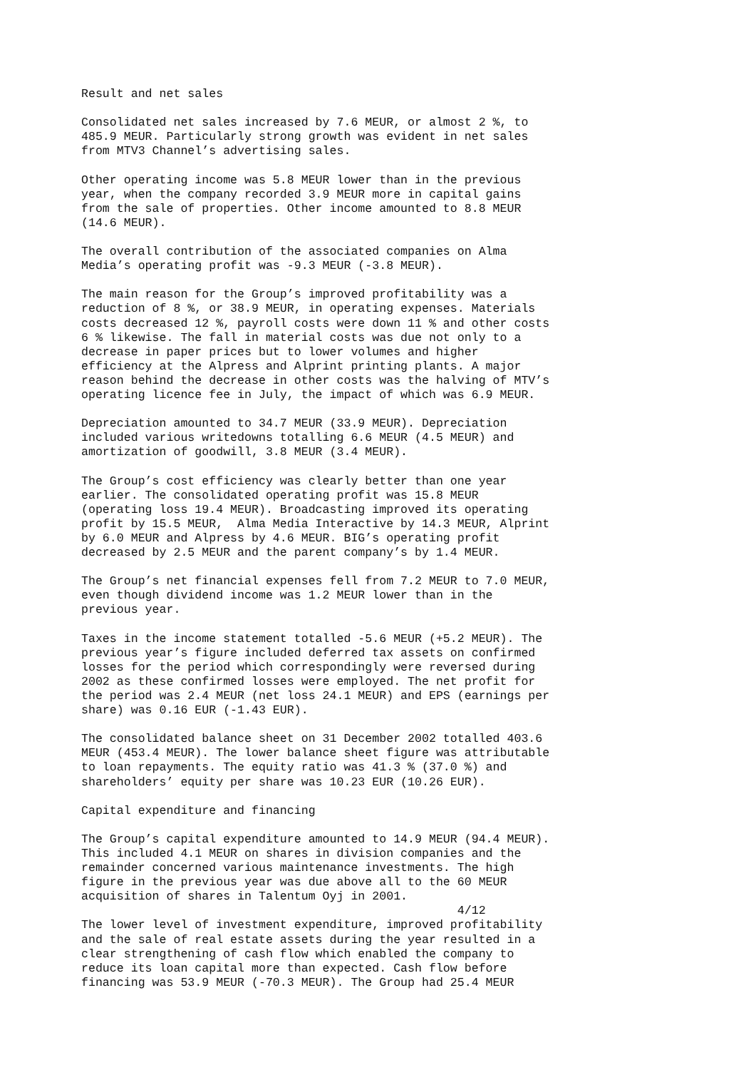Result and net sales
Consolidated net sales increased by 7.6 MEUR, or almost 2 %, to 485.9 MEUR. Particularly strong growth was evident in net sales from MTV3 Channel’s advertising sales.
Other operating income was 5.8 MEUR lower than in the previous year, when the company recorded 3.9 MEUR more in capital gains from the sale of properties. Other income amounted to 8.8 MEUR (14.6 MEUR).
The overall contribution of the associated companies on Alma Media’s operating profit was -9.3 MEUR (-3.8 MEUR).
The main reason for the Group’s improved profitability was a reduction of 8 %, or 38.9 MEUR, in operating expenses. Materials costs decreased 12 %, payroll costs were down 11 % and other costs 6 % likewise. The fall in material costs was due not only to a decrease in paper prices but to lower volumes and higher efficiency at the Alpress and Alprint printing plants. A major reason behind the decrease in other costs was the halving of MTV’s operating licence fee in July, the impact of which was 6.9 MEUR.
Depreciation amounted to 34.7 MEUR (33.9 MEUR). Depreciation included various writedowns totalling 6.6 MEUR (4.5 MEUR) and amortization of goodwill, 3.8 MEUR (3.4 MEUR).
The Group’s cost efficiency was clearly better than one year earlier. The consolidated operating profit was 15.8 MEUR (operating loss 19.4 MEUR). Broadcasting improved its operating profit by 15.5 MEUR, Alma Media Interactive by 14.3 MEUR, Alprint by 6.0 MEUR and Alpress by 4.6 MEUR. BIG’s operating profit decreased by 2.5 MEUR and the parent company’s by 1.4 MEUR.
The Group’s net financial expenses fell from 7.2 MEUR to 7.0 MEUR, even though dividend income was 1.2 MEUR lower than in the previous year.
Taxes in the income statement totalled -5.6 MEUR (+5.2 MEUR). The previous year’s figure included deferred tax assets on confirmed losses for the period which correspondingly were reversed during 2002 as these confirmed losses were employed. The net profit for the period was 2.4 MEUR (net loss 24.1 MEUR) and EPS (earnings per share) was 0.16 EUR (-1.43 EUR).
The consolidated balance sheet on 31 December 2002 totalled 403.6 MEUR (453.4 MEUR). The lower balance sheet figure was attributable to loan repayments. The equity ratio was 41.3 % (37.0 %) and shareholders’ equity per share was 10.23 EUR (10.26 EUR).
Capital expenditure and financing
The Group’s capital expenditure amounted to 14.9 MEUR (94.4 MEUR). This included 4.1 MEUR on shares in division companies and the remainder concerned various maintenance investments. The high figure in the previous year was due above all to the 60 MEUR acquisition of shares in Talentum Oyj in 2001. 4/12 The lower level of investment expenditure, improved profitability and the sale of real estate assets during the year resulted in a clear strengthening of cash flow which enabled the company to reduce its loan capital more than expected. Cash flow before financing was 53.9 MEUR (-70.3 MEUR). The Group had 25.4 MEUR